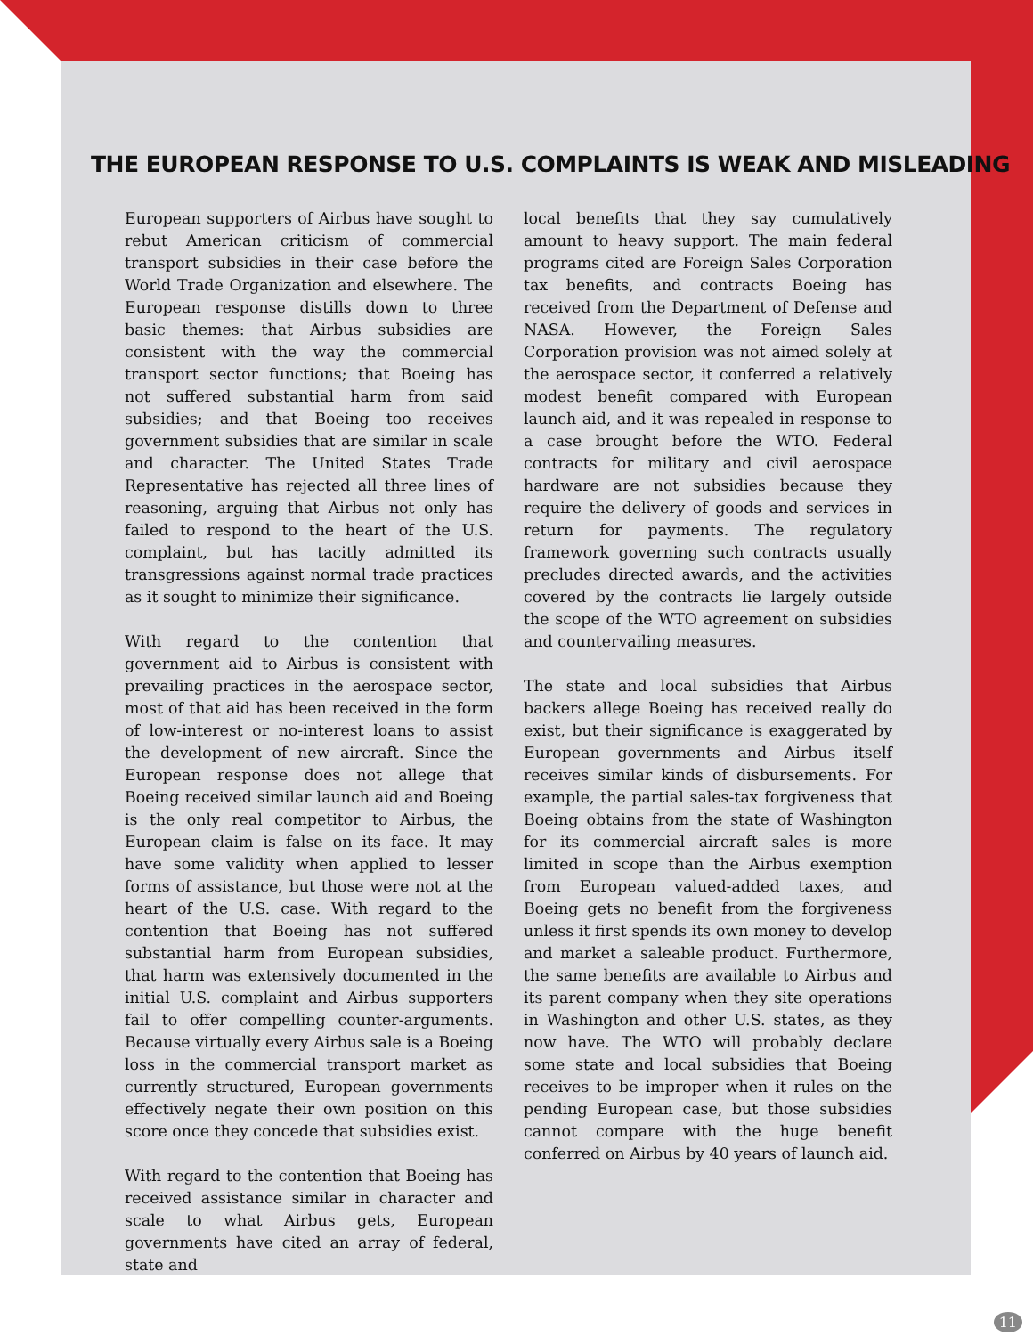THE EUROPEAN RESPONSE TO U.S. COMPLAINTS IS WEAK AND MISLEADING
European supporters of Airbus have sought to rebut American criticism of commercial transport subsidies in their case before the World Trade Organization and elsewhere. The European response distills down to three basic themes: that Airbus subsidies are consistent with the way the commercial transport sector functions; that Boeing has not suffered substantial harm from said subsidies; and that Boeing too receives government subsidies that are similar in scale and character. The United States Trade Representative has rejected all three lines of reasoning, arguing that Airbus not only has failed to respond to the heart of the U.S. complaint, but has tacitly admitted its transgressions against normal trade practices as it sought to minimize their significance.
With regard to the contention that government aid to Airbus is consistent with prevailing practices in the aerospace sector, most of that aid has been received in the form of low-interest or no-interest loans to assist the development of new aircraft. Since the European response does not allege that Boeing received similar launch aid and Boeing is the only real competitor to Airbus, the European claim is false on its face. It may have some validity when applied to lesser forms of assistance, but those were not at the heart of the U.S. case. With regard to the contention that Boeing has not suffered substantial harm from European subsidies, that harm was extensively documented in the initial U.S. complaint and Airbus supporters fail to offer compelling counter-arguments. Because virtually every Airbus sale is a Boeing loss in the commercial transport market as currently structured, European governments effectively negate their own position on this score once they concede that subsidies exist.
With regard to the contention that Boeing has received assistance similar in character and scale to what Airbus gets, European governments have cited an array of federal, state and
local benefits that they say cumulatively amount to heavy support. The main federal programs cited are Foreign Sales Corporation tax benefits, and contracts Boeing has received from the Department of Defense and NASA. However, the Foreign Sales Corporation provision was not aimed solely at the aerospace sector, it conferred a relatively modest benefit compared with European launch aid, and it was repealed in response to a case brought before the WTO. Federal contracts for military and civil aerospace hardware are not subsidies because they require the delivery of goods and services in return for payments. The regulatory framework governing such contracts usually precludes directed awards, and the activities covered by the contracts lie largely outside the scope of the WTO agreement on subsidies and countervailing measures.
The state and local subsidies that Airbus backers allege Boeing has received really do exist, but their significance is exaggerated by European governments and Airbus itself receives similar kinds of disbursements. For example, the partial sales-tax forgiveness that Boeing obtains from the state of Washington for its commercial aircraft sales is more limited in scope than the Airbus exemption from European valued-added taxes, and Boeing gets no benefit from the forgiveness unless it first spends its own money to develop and market a saleable product. Furthermore, the same benefits are available to Airbus and its parent company when they site operations in Washington and other U.S. states, as they now have. The WTO will probably declare some state and local subsidies that Boeing receives to be improper when it rules on the pending European case, but those subsidies cannot compare with the huge benefit conferred on Airbus by 40 years of launch aid.
11